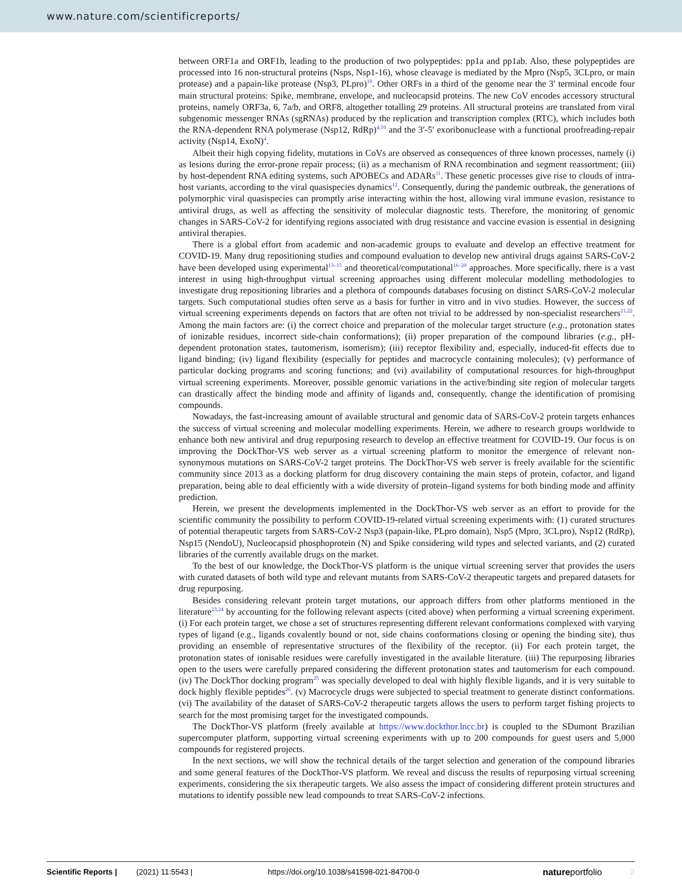www.nature.com/scientificreports/
between ORF1a and ORF1b, leading to the production of two polypeptides: pp1a and pp1ab. Also, these polypeptides are processed into 16 non-structural proteins (Nsps, Nsp1-16), whose cleavage is mediated by the Mpro (Nsp5, 3CLpro, or main protease) and a papain-like protease (Nsp3, PLpro)<sup>10</sup>. Other ORFs in a third of the genome near the 3′ terminal encode four main structural proteins: Spike, membrane, envelope, and nucleocapsid proteins. The new CoV encodes accessory structural proteins, namely ORF3a, 6, 7a/b, and ORF8, altogether totalling 29 proteins. All structural proteins are translated from viral subgenomic messenger RNAs (sgRNAs) produced by the replication and transcription complex (RTC), which includes both the RNA-dependent RNA polymerase (Nsp12, RdRp)<sup>4,10</sup> and the 3′-5′ exoribonuclease with a functional proofreading-repair activity (Nsp14, ExoN)<sup>4</sup>.
Albeit their high copying fidelity, mutations in CoVs are observed as consequences of three known processes, namely (i) as lesions during the error-prone repair process; (ii) as a mechanism of RNA recombination and segment reassortment; (iii) by host-dependent RNA editing systems, such APOBECs and ADARs<sup>11</sup>. These genetic processes give rise to clouds of intra-host variants, according to the viral quasispecies dynamics<sup>12</sup>. Consequently, during the pandemic outbreak, the generations of polymorphic viral quasispecies can promptly arise interacting within the host, allowing viral immune evasion, resistance to antiviral drugs, as well as affecting the sensitivity of molecular diagnostic tests. Therefore, the monitoring of genomic changes in SARS-CoV-2 for identifying regions associated with drug resistance and vaccine evasion is essential in designing antiviral therapies.
There is a global effort from academic and non-academic groups to evaluate and develop an effective treatment for COVID-19. Many drug repositioning studies and compound evaluation to develop new antiviral drugs against SARS-CoV-2 have been developed using experimental<sup>13–15</sup> and theoretical/computational<sup>16–20</sup> approaches. More specifically, there is a vast interest in using high-throughput virtual screening approaches using different molecular modelling methodologies to investigate drug repositioning libraries and a plethora of compounds databases focusing on distinct SARS-CoV-2 molecular targets. Such computational studies often serve as a basis for further in vitro and in vivo studies. However, the success of virtual screening experiments depends on factors that are often not trivial to be addressed by non-specialist researchers<sup>21,22</sup>. Among the main factors are: (i) the correct choice and preparation of the molecular target structure (e.g., protonation states of ionizable residues, incorrect side-chain conformations); (ii) proper preparation of the compound libraries (e.g., pH-dependent protonation states, tautomerism, isomerism); (iii) receptor flexibility and, especially, induced-fit effects due to ligand binding; (iv) ligand flexibility (especially for peptides and macrocycle containing molecules); (v) performance of particular docking programs and scoring functions; and (vi) availability of computational resources for high-throughput virtual screening experiments. Moreover, possible genomic variations in the active/binding site region of molecular targets can drastically affect the binding mode and affinity of ligands and, consequently, change the identification of promising compounds.
Nowadays, the fast-increasing amount of available structural and genomic data of SARS-CoV-2 protein targets enhances the success of virtual screening and molecular modelling experiments. Herein, we adhere to research groups worldwide to enhance both new antiviral and drug repurposing research to develop an effective treatment for COVID-19. Our focus is on improving the DockThor-VS web server as a virtual screening platform to monitor the emergence of relevant non-synonymous mutations on SARS-CoV-2 target proteins. The DockThor-VS web server is freely available for the scientific community since 2013 as a docking platform for drug discovery containing the main steps of protein, cofactor, and ligand preparation, being able to deal efficiently with a wide diversity of protein–ligand systems for both binding mode and affinity prediction.
Herein, we present the developments implemented in the DockThor-VS web server as an effort to provide for the scientific community the possibility to perform COVID-19-related virtual screening experiments with: (1) curated structures of potential therapeutic targets from SARS-CoV-2 Nsp3 (papain-like, PLpro domain), Nsp5 (Mpro, 3CLpro), Nsp12 (RdRp), Nsp15 (NendoU), Nucleocapsid phosphoprotein (N) and Spike considering wild types and selected variants, and (2) curated libraries of the currently available drugs on the market.
To the best of our knowledge, the DockThor-VS platform is the unique virtual screening server that provides the users with curated datasets of both wild type and relevant mutants from SARS-CoV-2 therapeutic targets and prepared datasets for drug repurposing.
Besides considering relevant protein target mutations, our approach differs from other platforms mentioned in the literature<sup>23,24</sup> by accounting for the following relevant aspects (cited above) when performing a virtual screening experiment. (i) For each protein target, we chose a set of structures representing different relevant conformations complexed with varying types of ligand (e.g., ligands covalently bound or not, side chains conformations closing or opening the binding site), thus providing an ensemble of representative structures of the flexibility of the receptor. (ii) For each protein target, the protonation states of ionisable residues were carefully investigated in the available literature. (iii) The repurposing libraries open to the users were carefully prepared considering the different protonation states and tautomerism for each compound. (iv) The DockThor docking program<sup>25</sup> was specially developed to deal with highly flexible ligands, and it is very suitable to dock highly flexible peptides<sup>26</sup>. (v) Macrocycle drugs were subjected to special treatment to generate distinct conformations. (vi) The availability of the dataset of SARS-CoV-2 therapeutic targets allows the users to perform target fishing projects to search for the most promising target for the investigated compounds.
The DockThor-VS platform (freely available at https://www.dockthor.lncc.br) is coupled to the SDumont Brazilian supercomputer platform, supporting virtual screening experiments with up to 200 compounds for guest users and 5,000 compounds for registered projects.
In the next sections, we will show the technical details of the target selection and generation of the compound libraries and some general features of the DockThor-VS platform. We reveal and discuss the results of repurposing virtual screening experiments, considering the six therapeutic targets. We also assess the impact of considering different protein structures and mutations to identify possible new lead compounds to treat SARS-CoV-2 infections.
Scientific Reports | (2021) 11:5543 | https://doi.org/10.1038/s41598-021-84700-0 natureportfolio 2